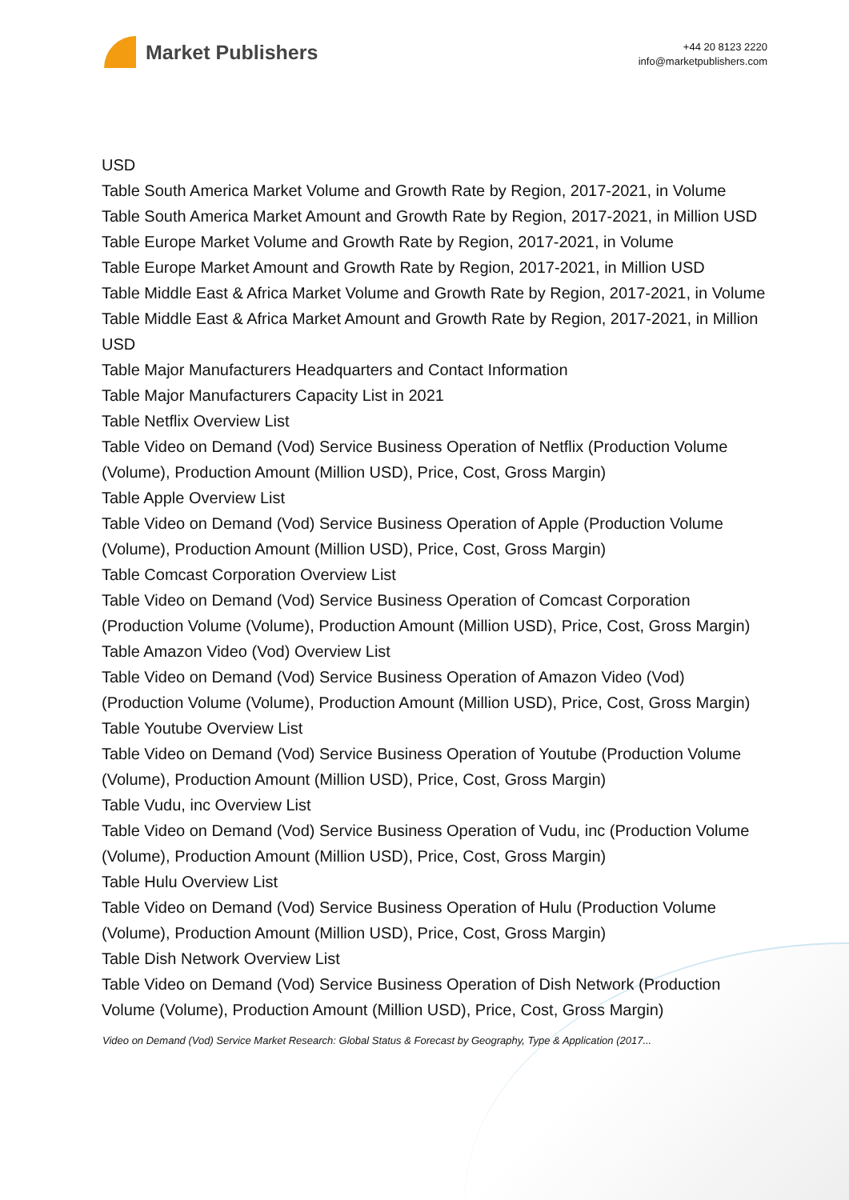Market Publishers
+44 20 8123 2220
info@marketpublishers.com
USD
Table South America Market Volume and Growth Rate by Region, 2017-2021, in Volume
Table South America Market Amount and Growth Rate by Region, 2017-2021, in Million USD
Table Europe Market Volume and Growth Rate by Region, 2017-2021, in Volume
Table Europe Market Amount and Growth Rate by Region, 2017-2021, in Million USD
Table Middle East & Africa Market Volume and Growth Rate by Region, 2017-2021, in Volume
Table Middle East & Africa Market Amount and Growth Rate by Region, 2017-2021, in Million USD
Table Major Manufacturers Headquarters and Contact Information
Table Major Manufacturers Capacity List in 2021
Table Netflix Overview List
Table Video on Demand (Vod) Service Business Operation of Netflix (Production Volume (Volume), Production Amount (Million USD), Price, Cost, Gross Margin)
Table Apple Overview List
Table Video on Demand (Vod) Service Business Operation of Apple (Production Volume (Volume), Production Amount (Million USD), Price, Cost, Gross Margin)
Table Comcast Corporation Overview List
Table Video on Demand (Vod) Service Business Operation of Comcast Corporation (Production Volume (Volume), Production Amount (Million USD), Price, Cost, Gross Margin)
Table Amazon Video (Vod) Overview List
Table Video on Demand (Vod) Service Business Operation of Amazon Video (Vod) (Production Volume (Volume), Production Amount (Million USD), Price, Cost, Gross Margin)
Table Youtube Overview List
Table Video on Demand (Vod) Service Business Operation of Youtube (Production Volume (Volume), Production Amount (Million USD), Price, Cost, Gross Margin)
Table Vudu, inc Overview List
Table Video on Demand (Vod) Service Business Operation of Vudu, inc (Production Volume (Volume), Production Amount (Million USD), Price, Cost, Gross Margin)
Table Hulu Overview List
Table Video on Demand (Vod) Service Business Operation of Hulu (Production Volume (Volume), Production Amount (Million USD), Price, Cost, Gross Margin)
Table Dish Network Overview List
Table Video on Demand (Vod) Service Business Operation of Dish Network (Production Volume (Volume), Production Amount (Million USD), Price, Cost, Gross Margin)
Video on Demand (Vod) Service Market Research: Global Status & Forecast by Geography, Type & Application (2017...